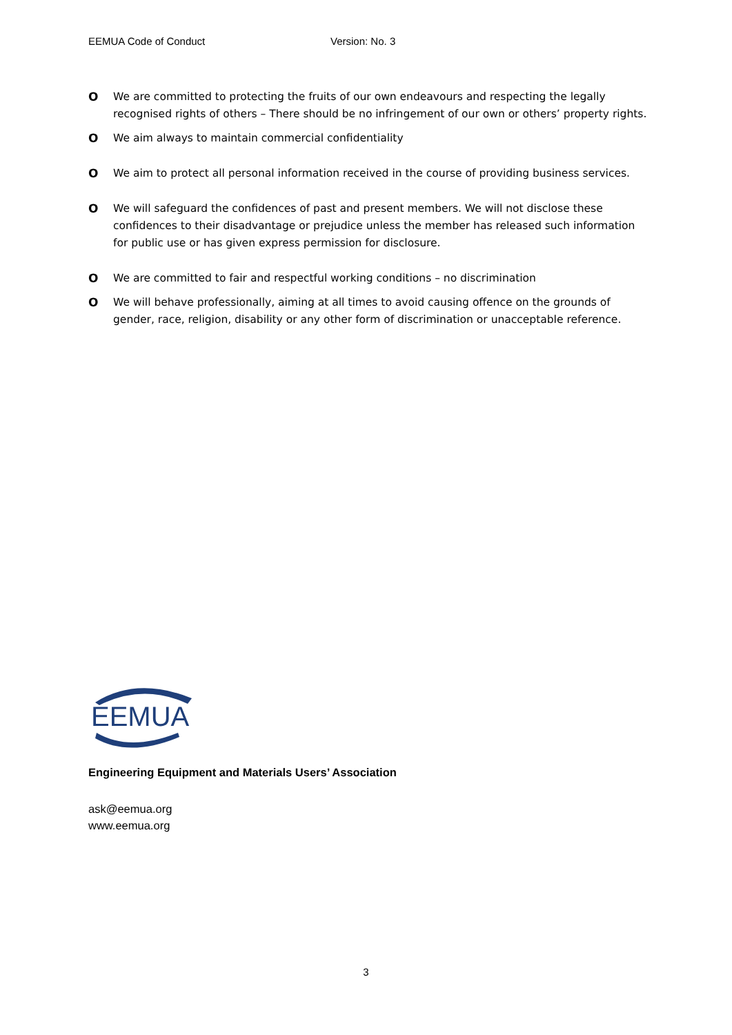EEMUA Code of Conduct Version: No. 3
O We are committed to protecting the fruits of our own endeavours and respecting the legally recognised rights of others – There should be no infringement of our own or others’ property rights.
O We aim always to maintain commercial confidentiality
O We aim to protect all personal information received in the course of providing business services.
O We will safeguard the confidences of past and present members. We will not disclose these confidences to their disadvantage or prejudice unless the member has released such information for public use or has given express permission for disclosure.
O We are committed to fair and respectful working conditions – no discrimination
O We will behave professionally, aiming at all times to avoid causing offence on the grounds of gender, race, religion, disability or any other form of discrimination or unacceptable reference.
EEMUA
Engineering Equipment and Materials Users’ Association
ask@eemua.org
www.eemua.org
3